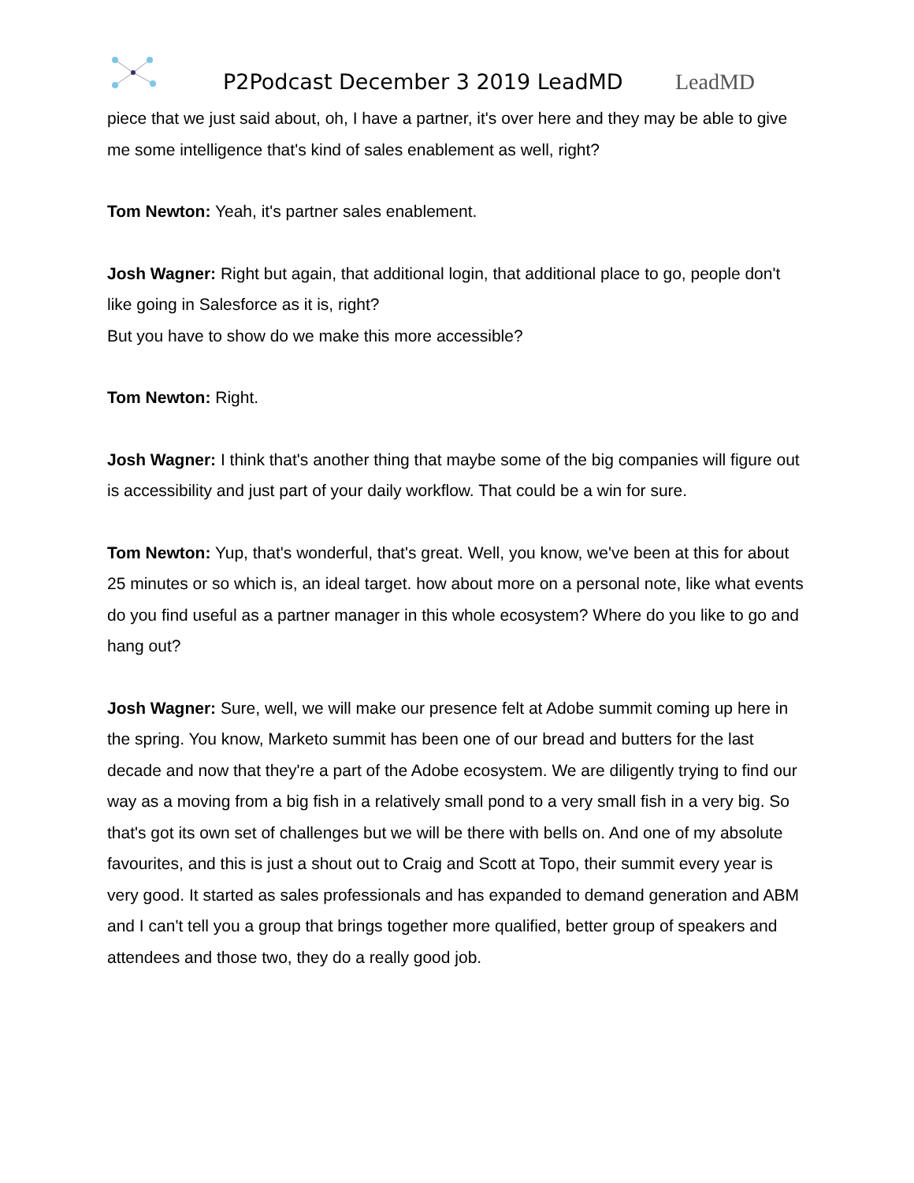P2Podcast December 3 2019 LeadMD
LeadMD
piece that we just said about, oh, I have a partner, it's over here and they may be able to give me some intelligence that's kind of sales enablement as well, right?
Tom Newton: Yeah, it's partner sales enablement.
Josh Wagner: Right but again, that additional login, that additional place to go, people don't like going in Salesforce as it is, right?
But you have to show do we make this more accessible?
Tom Newton: Right.
Josh Wagner: I think that's another thing that maybe some of the big companies will figure out is accessibility and just part of your daily workflow. That could be a win for sure.
Tom Newton: Yup, that's wonderful, that's great. Well, you know, we've been at this for about 25 minutes or so which is, an ideal target. how about more on a personal note, like what events do you find useful as a partner manager in this whole ecosystem? Where do you like to go and hang out?
Josh Wagner: Sure, well, we will make our presence felt at Adobe summit coming up here in the spring. You know, Marketo summit has been one of our bread and butters for the last decade and now that they're a part of the Adobe ecosystem. We are diligently trying to find our way as a moving from a big fish in a relatively small pond to a very small fish in a very big. So that's got its own set of challenges but we will be there with bells on. And one of my absolute favourites, and this is just a shout out to Craig and Scott at Topo, their summit every year is very good. It started as sales professionals and has expanded to demand generation and ABM and I can't tell you a group that brings together more qualified, better group of speakers and attendees and those two, they do a really good job.